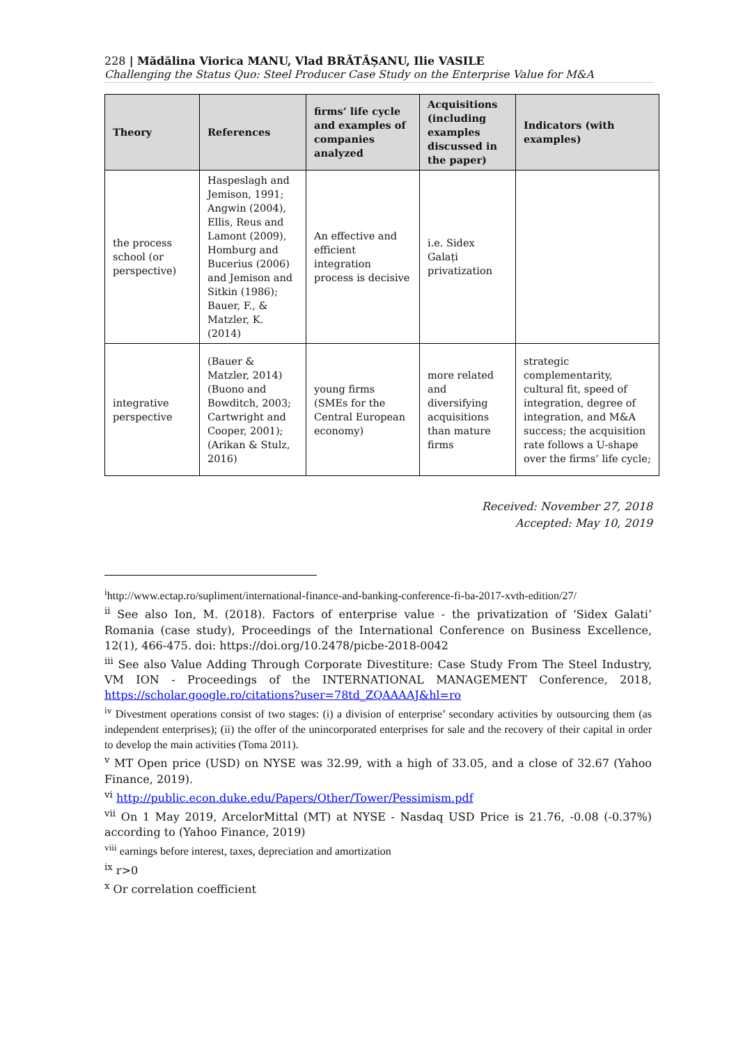228 | Mădălina Viorica MANU, Vlad BRĂTĂȘANU, Ilie VASILE
Challenging the Status Quo: Steel Producer Case Study on the Enterprise Value for M&A
| Theory | References | firms’ life cycle and examples of companies analyzed | Acquisitions (including examples discussed in the paper) | Indicators (with examples) |
| --- | --- | --- | --- | --- |
| the process school (or perspective) | Haspeslagh and Jemison, 1991; Angwin (2004), Ellis, Reus and Lamont (2009), Homburg and Bucerius (2006) and Jemison and Sitkin (1986); Bauer, F., & Matzler, K. (2014) | An effective and efficient integration process is decisive | i.e. Sidex Galați privatization | |
| integrative perspective | (Bauer & Matzler, 2014) (Buono and Bowditch, 2003; Cartwright and Cooper, 2001); (Arikan & Stulz, 2016) | young firms (SMEs for the Central European economy) | more related and diversifying acquisitions than mature firms | strategic complementarity, cultural fit, speed of integration, degree of integration, and M&A success; the acquisition rate follows a U-shape over the firms’ life cycle; |
Received: November 27, 2018
Accepted: May 10, 2019
<sup>i</sup> http://www.ectap.ro/supliment/international-finance-and-banking-conference-fi-ba-2017-xvth-edition/27/
<sup>ii</sup> See also Ion, M. (2018). Factors of enterprise value - the privatization of ‘Sidex Galati’ Romania (case study), Proceedings of the International Conference on Business Excellence, 12(1), 466-475. doi: https://doi.org/10.2478/picbe-2018-0042
<sup>iii</sup> See also Value Adding Through Corporate Divestiture: Case Study From The Steel Industry, VM ION - Proceedings of the INTERNATIONAL MANAGEMENT Conference, 2018, https://scholar.google.ro/citations?user=78td_ZQAAAAJ&hl=ro
<sup>iv</sup> Divestment operations consist of two stages: (i) a division of enterprise’ secondary activities by outsourcing them (as independent enterprises); (ii) the offer of the unincorporated enterprises for sale and the recovery of their capital in order to develop the main activities (Toma 2011).
<sup>v</sup> MT Open price (USD) on NYSE was 32.99, with a high of 33.05, and a close of 32.67 (Yahoo Finance, 2019).
<sup>vi</sup> http://public.econ.duke.edu/Papers/Other/Tower/Pessimism.pdf
<sup>vii</sup> On 1 May 2019, ArcelorMittal (MT) at NYSE - Nasdaq USD Price is 21.76, -0.08 (-0.37%) according to (Yahoo Finance, 2019)
<sup>viii</sup> earnings before interest, taxes, depreciation and amortization
<sup>ix</sup> r>0
<sup>x</sup> Or correlation coefficient